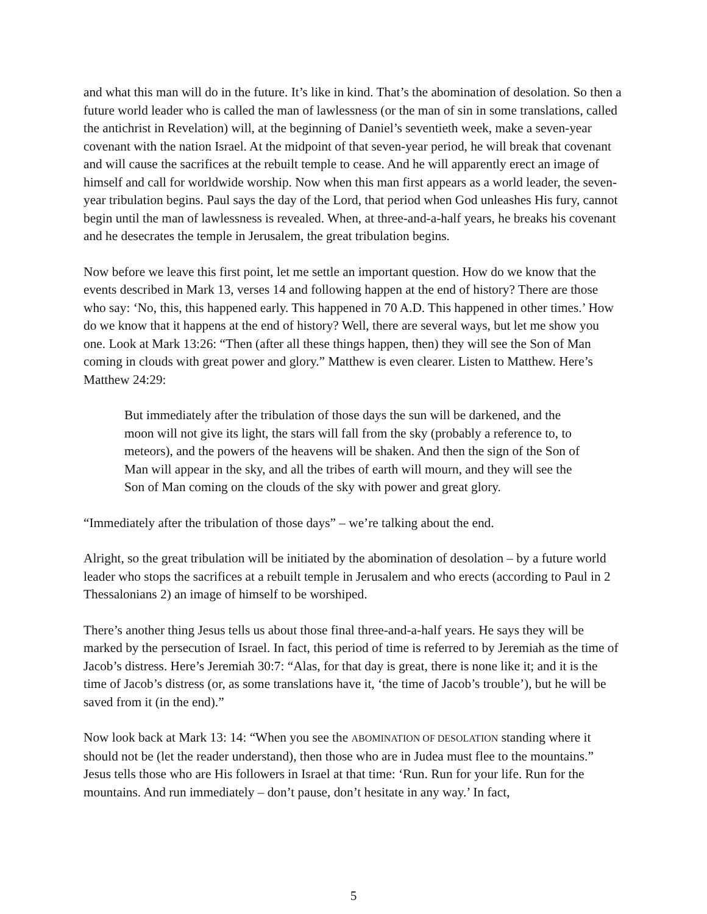and what this man will do in the future. It’s like in kind. That’s the abomination of desolation. So then a future world leader who is called the man of lawlessness (or the man of sin in some translations, called the antichrist in Revelation) will, at the beginning of Daniel’s seventieth week, make a seven-year covenant with the nation Israel. At the midpoint of that seven-year period, he will break that covenant and will cause the sacrifices at the rebuilt temple to cease. And he will apparently erect an image of himself and call for worldwide worship. Now when this man first appears as a world leader, the seven-year tribulation begins. Paul says the day of the Lord, that period when God unleashes His fury, cannot begin until the man of lawlessness is revealed. When, at three-and-a-half years, he breaks his covenant and he desecrates the temple in Jerusalem, the great tribulation begins.
Now before we leave this first point, let me settle an important question. How do we know that the events described in Mark 13, verses 14 and following happen at the end of history? There are those who say: ‘No, this, this happened early. This happened in 70 A.D. This happened in other times.’ How do we know that it happens at the end of history? Well, there are several ways, but let me show you one. Look at Mark 13:26: “Then (after all these things happen, then) they will see the Son of Man coming in clouds with great power and glory.” Matthew is even clearer. Listen to Matthew. Here’s Matthew 24:29:
But immediately after the tribulation of those days the sun will be darkened, and the moon will not give its light, the stars will fall from the sky (probably a reference to, to meteors), and the powers of the heavens will be shaken. And then the sign of the Son of Man will appear in the sky, and all the tribes of earth will mourn, and they will see the Son of Man coming on the clouds of the sky with power and great glory.
“Immediately after the tribulation of those days” – we’re talking about the end.
Alright, so the great tribulation will be initiated by the abomination of desolation – by a future world leader who stops the sacrifices at a rebuilt temple in Jerusalem and who erects (according to Paul in 2 Thessalonians 2) an image of himself to be worshiped.
There’s another thing Jesus tells us about those final three-and-a-half years. He says they will be marked by the persecution of Israel. In fact, this period of time is referred to by Jeremiah as the time of Jacob’s distress. Here’s Jeremiah 30:7: “Alas, for that day is great, there is none like it; and it is the time of Jacob’s distress (or, as some translations have it, ‘the time of Jacob’s trouble’), but he will be saved from it (in the end).”
Now look back at Mark 13: 14: “When you see the ABOMINATION OF DESOLATION standing where it should not be (let the reader understand), then those who are in Judea must flee to the mountains.” Jesus tells those who are His followers in Israel at that time: ‘Run. Run for your life. Run for the mountains. And run immediately – don’t pause, don’t hesitate in any way.’ In fact,
5